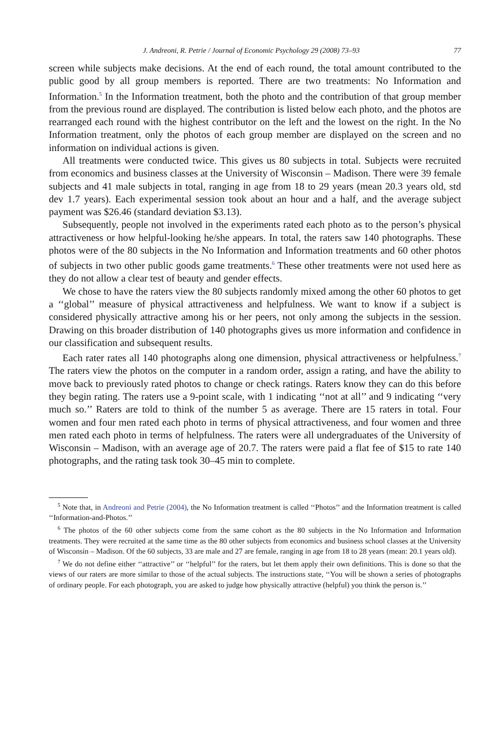J. Andreoni, R. Petrie / Journal of Economic Psychology 29 (2008) 73–93 77
screen while subjects make decisions. At the end of each round, the total amount contributed to the public good by all group members is reported. There are two treatments: No Information and Information.<sup>5</sup> In the Information treatment, both the photo and the contribution of that group member from the previous round are displayed. The contribution is listed below each photo, and the photos are rearranged each round with the highest contributor on the left and the lowest on the right. In the No Information treatment, only the photos of each group member are displayed on the screen and no information on individual actions is given.
All treatments were conducted twice. This gives us 80 subjects in total. Subjects were recruited from economics and business classes at the University of Wisconsin – Madison. There were 39 female subjects and 41 male subjects in total, ranging in age from 18 to 29 years (mean 20.3 years old, std dev 1.7 years). Each experimental session took about an hour and a half, and the average subject payment was $26.46 (standard deviation $3.13).
Subsequently, people not involved in the experiments rated each photo as to the person’s physical attractiveness or how helpful-looking he/she appears. In total, the raters saw 140 photographs. These photos were of the 80 subjects in the No Information and Information treatments and 60 other photos of subjects in two other public goods game treatments.<sup>6</sup> These other treatments were not used here as they do not allow a clear test of beauty and gender effects.
We chose to have the raters view the 80 subjects randomly mixed among the other 60 photos to get a ‘‘global’’ measure of physical attractiveness and helpfulness. We want to know if a subject is considered physically attractive among his or her peers, not only among the subjects in the session. Drawing on this broader distribution of 140 photographs gives us more information and confidence in our classification and subsequent results.
Each rater rates all 140 photographs along one dimension, physical attractiveness or helpfulness.<sup>7</sup> The raters view the photos on the computer in a random order, assign a rating, and have the ability to move back to previously rated photos to change or check ratings. Raters know they can do this before they begin rating. The raters use a 9-point scale, with 1 indicating ‘‘not at all’’ and 9 indicating ‘‘very much so.’’ Raters are told to think of the number 5 as average. There are 15 raters in total. Four women and four men rated each photo in terms of physical attractiveness, and four women and three men rated each photo in terms of helpfulness. The raters were all undergraduates of the University of Wisconsin – Madison, with an average age of 20.7. The raters were paid a flat fee of $15 to rate 140 photographs, and the rating task took 30–45 min to complete.
<sup>5</sup> Note that, in Andreoni and Petrie (2004), the No Information treatment is called ‘‘Photos’’ and the Information treatment is called ‘‘Information-and-Photos.’’
<sup>6</sup> The photos of the 60 other subjects come from the same cohort as the 80 subjects in the No Information and Information treatments. They were recruited at the same time as the 80 other subjects from economics and business school classes at the University of Wisconsin – Madison. Of the 60 subjects, 33 are male and 27 are female, ranging in age from 18 to 28 years (mean: 20.1 years old).
<sup>7</sup> We do not define either ‘‘attractive’’ or ‘‘helpful’’ for the raters, but let them apply their own definitions. This is done so that the views of our raters are more similar to those of the actual subjects. The instructions state, ‘‘You will be shown a series of photographs of ordinary people. For each photograph, you are asked to judge how physically attractive (helpful) you think the person is.’’